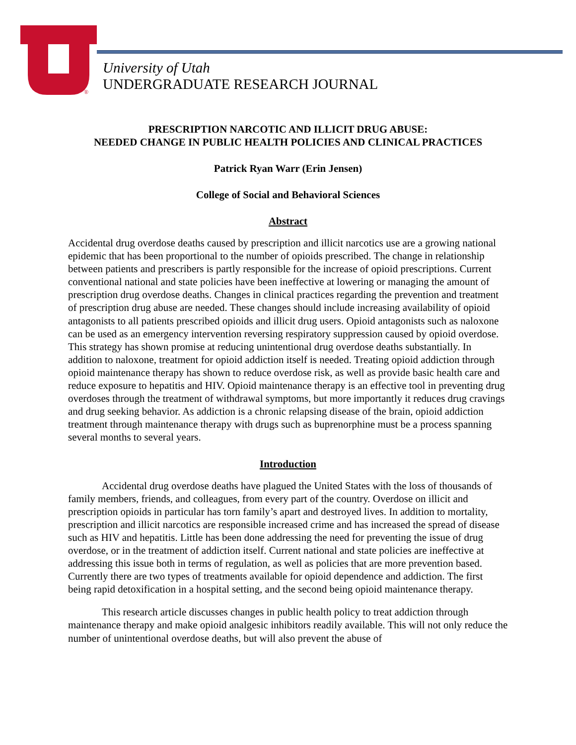®
University of Utah
UNDERGRADUATE RESEARCH JOURNAL
PRESCRIPTION NARCOTIC AND ILLICIT DRUG ABUSE:
NEEDED CHANGE IN PUBLIC HEALTH POLICIES AND CLINICAL PRACTICES
Patrick Ryan Warr (Erin Jensen)
College of Social and Behavioral Sciences
Abstract
Accidental drug overdose deaths caused by prescription and illicit narcotics use are a growing national epidemic that has been proportional to the number of opioids prescribed. The change in relationship between patients and prescribers is partly responsible for the increase of opioid prescriptions. Current conventional national and state policies have been ineffective at lowering or managing the amount of prescription drug overdose deaths. Changes in clinical practices regarding the prevention and treatment of prescription drug abuse are needed. These changes should include increasing availability of opioid antagonists to all patients prescribed opioids and illicit drug users. Opioid antagonists such as naloxone can be used as an emergency intervention reversing respiratory suppression caused by opioid overdose. This strategy has shown promise at reducing unintentional drug overdose deaths substantially. In addition to naloxone, treatment for opioid addiction itself is needed. Treating opioid addiction through opioid maintenance therapy has shown to reduce overdose risk, as well as provide basic health care and reduce exposure to hepatitis and HIV. Opioid maintenance therapy is an effective tool in preventing drug overdoses through the treatment of withdrawal symptoms, but more importantly it reduces drug cravings and drug seeking behavior. As addiction is a chronic relapsing disease of the brain, opioid addiction treatment through maintenance therapy with drugs such as buprenorphine must be a process spanning several months to several years.
Introduction
Accidental drug overdose deaths have plagued the United States with the loss of thousands of family members, friends, and colleagues, from every part of the country. Overdose on illicit and prescription opioids in particular has torn family’s apart and destroyed lives. In addition to mortality, prescription and illicit narcotics are responsible increased crime and has increased the spread of disease such as HIV and hepatitis. Little has been done addressing the need for preventing the issue of drug overdose, or in the treatment of addiction itself. Current national and state policies are ineffective at addressing this issue both in terms of regulation, as well as policies that are more prevention based. Currently there are two types of treatments available for opioid dependence and addiction. The first being rapid detoxification in a hospital setting, and the second being opioid maintenance therapy.
This research article discusses changes in public health policy to treat addiction through maintenance therapy and make opioid analgesic inhibitors readily available. This will not only reduce the number of unintentional overdose deaths, but will also prevent the abuse of